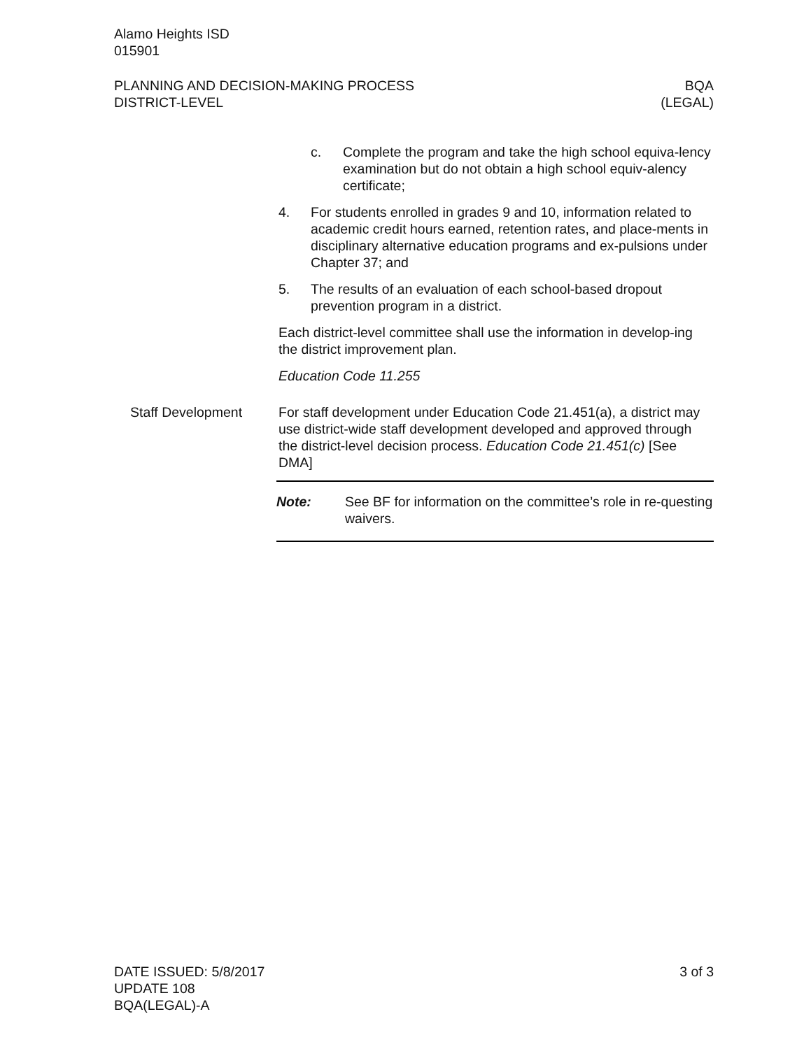Alamo Heights ISD
015901
PLANNING AND DECISION-MAKING PROCESS
DISTRICT-LEVEL
BQA
(LEGAL)
c. Complete the program and take the high school equiva-lency examination but do not obtain a high school equiv-alency certificate;
4. For students enrolled in grades 9 and 10, information related to academic credit hours earned, retention rates, and place-ments in disciplinary alternative education programs and ex-pulsions under Chapter 37; and
5. The results of an evaluation of each school-based dropout prevention program in a district.
Each district-level committee shall use the information in develop-ing the district improvement plan.
Education Code 11.255
Staff Development For staff development under Education Code 21.451(a), a district may use district-wide staff development developed and approved through the district-level decision process. Education Code 21.451(c) [See DMA]
Note: See BF for information on the committee’s role in re-questing waivers.
DATE ISSUED: 5/8/2017
UPDATE 108
BQA(LEGAL)-A
3 of 3